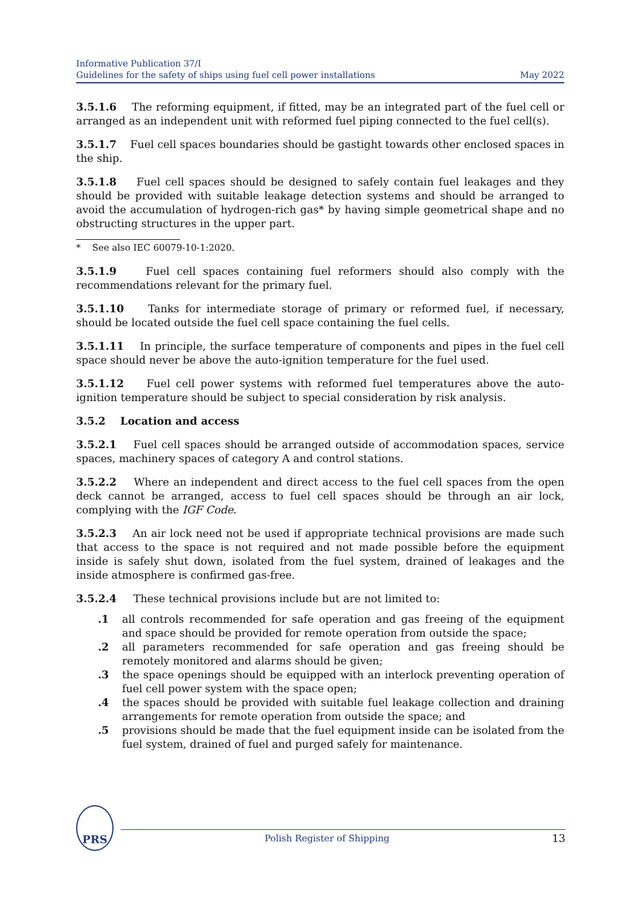Informative Publication 37/I
Guidelines for the safety of ships using fuel cell power installations
May 2022
3.5.1.6 The reforming equipment, if fitted, may be an integrated part of the fuel cell or arranged as an independent unit with reformed fuel piping connected to the fuel cell(s).
3.5.1.7 Fuel cell spaces boundaries should be gastight towards other enclosed spaces in the ship.
3.5.1.8 Fuel cell spaces should be designed to safely contain fuel leakages and they should be provided with suitable leakage detection systems and should be arranged to avoid the accumulation of hydrogen-rich gas* by having simple geometrical shape and no obstructing structures in the upper part.
* See also IEC 60079-10-1:2020.
3.5.1.9 Fuel cell spaces containing fuel reformers should also comply with the recommendations relevant for the primary fuel.
3.5.1.10 Tanks for intermediate storage of primary or reformed fuel, if necessary, should be located outside the fuel cell space containing the fuel cells.
3.5.1.11 In principle, the surface temperature of components and pipes in the fuel cell space should never be above the auto-ignition temperature for the fuel used.
3.5.1.12 Fuel cell power systems with reformed fuel temperatures above the auto-ignition temperature should be subject to special consideration by risk analysis.
3.5.2 Location and access
3.5.2.1 Fuel cell spaces should be arranged outside of accommodation spaces, service spaces, machinery spaces of category A and control stations.
3.5.2.2 Where an independent and direct access to the fuel cell spaces from the open deck cannot be arranged, access to fuel cell spaces should be through an air lock, complying with the IGF Code.
3.5.2.3 An air lock need not be used if appropriate technical provisions are made such that access to the space is not required and not made possible before the equipment inside is safely shut down, isolated from the fuel system, drained of leakages and the inside atmosphere is confirmed gas-free.
3.5.2.4 These technical provisions include but are not limited to:
.1 all controls recommended for safe operation and gas freeing of the equipment and space should be provided for remote operation from outside the space;
.2 all parameters recommended for safe operation and gas freeing should be remotely monitored and alarms should be given;
.3 the space openings should be equipped with an interlock preventing operation of fuel cell power system with the space open;
.4 the spaces should be provided with suitable fuel leakage collection and draining arrangements for remote operation from outside the space; and
.5 provisions should be made that the fuel equipment inside can be isolated from the fuel system, drained of fuel and purged safely for maintenance.
PRS
Polish Register of Shipping 13